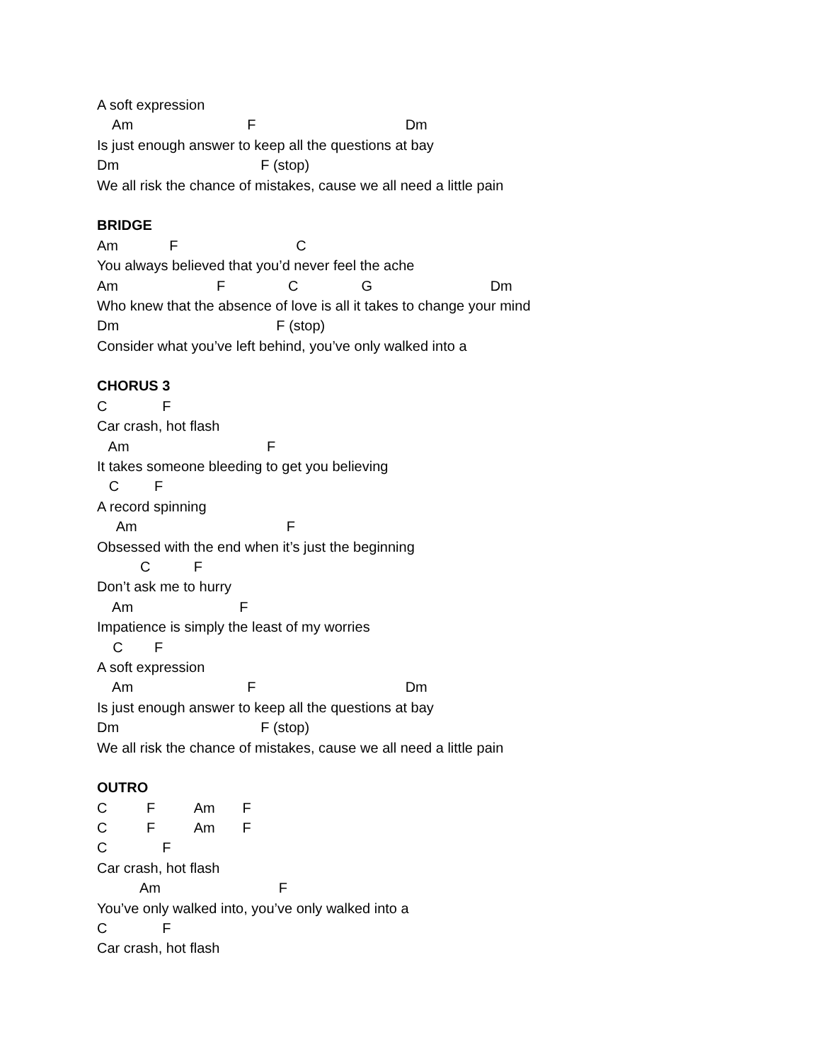A soft expression
Am F Dm
Is just enough answer to keep all the questions at bay
Dm F (stop)
We all risk the chance of mistakes, cause we all need a little pain
BRIDGE
Am F C
You always believed that you’d never feel the ache
Am F C G Dm
Who knew that the absence of love is all it takes to change your mind
Dm F (stop)
Consider what you’ve left behind, you’ve only walked into a
CHORUS 3
C F
Car crash, hot flash
Am F
It takes someone bleeding to get you believing
C F
A record spinning
Am F
Obsessed with the end when it’s just the beginning
C F
Don’t ask me to hurry
Am F
Impatience is simply the least of my worries
C F
A soft expression
Am F Dm
Is just enough answer to keep all the questions at bay
Dm F (stop)
We all risk the chance of mistakes, cause we all need a little pain
OUTRO
C F Am F
C F Am F
C F
Car crash, hot flash
Am F
You’ve only walked into, you’ve only walked into a
C F
Car crash, hot flash